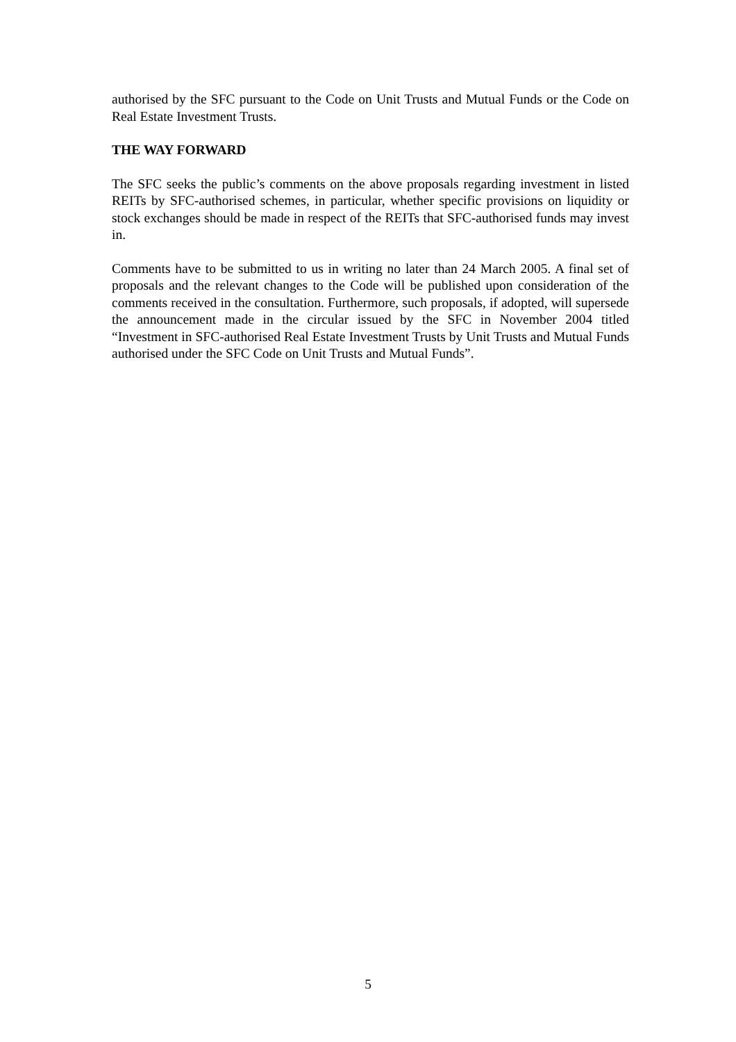authorised by the SFC pursuant to the Code on Unit Trusts and Mutual Funds or the Code on Real Estate Investment Trusts.
THE WAY FORWARD
The SFC seeks the public’s comments on the above proposals regarding investment in listed REITs by SFC-authorised schemes, in particular, whether specific provisions on liquidity or stock exchanges should be made in respect of the REITs that SFC-authorised funds may invest in.
Comments have to be submitted to us in writing no later than 24 March 2005. A final set of proposals and the relevant changes to the Code will be published upon consideration of the comments received in the consultation. Furthermore, such proposals, if adopted, will supersede the announcement made in the circular issued by the SFC in November 2004 titled “Investment in SFC-authorised Real Estate Investment Trusts by Unit Trusts and Mutual Funds authorised under the SFC Code on Unit Trusts and Mutual Funds”.
5